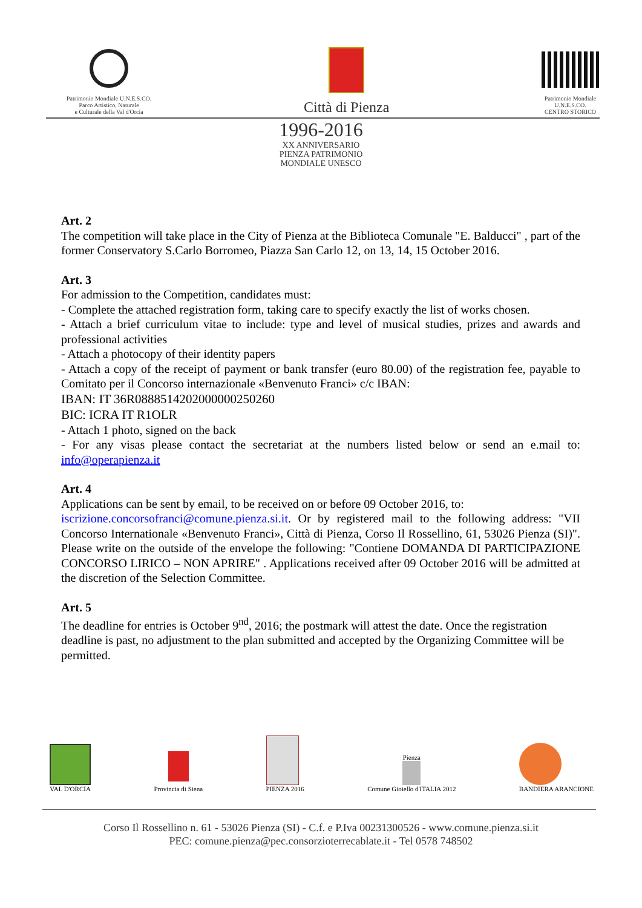Patrimonio Mondiale U.N.E.S.CO.
Parco Artistico, Naturale
e Culturale della Val d'Orcia
Città di Pienza
Patrimonio Mondiale
U.N.E.S.CO.
CENTRO STORICO
1996-2016
XX ANNIVERSARIO
PIENZA PATRIMONIO
MONDIALE UNESCO
Art. 2
The competition will take place in the City of Pienza at the Biblioteca Comunale "E. Balducci" , part of the former Conservatory S.Carlo Borromeo, Piazza San Carlo 12, on 13, 14, 15 October 2016.
Art. 3
For admission to the Competition, candidates must:
- Complete the attached registration form, taking care to specify exactly the list of works chosen.
- Attach a brief curriculum vitae to include: type and level of musical studies, prizes and awards and professional activities
- Attach a photocopy of their identity papers
- Attach a copy of the receipt of payment or bank transfer (euro 80.00) of the registration fee, payable to Comitato per il Concorso internazionale «Benvenuto Franci» c/c IBAN:
IBAN: IT 36R0888514202000000250260
BIC: ICRA IT R1OLR
- Attach 1 photo, signed on the back
- For any visas please contact the secretariat at the numbers listed below or send an e.mail to: info@operapienza.it
Art. 4
Applications can be sent by email, to be received on or before 09 October 2016, to:
iscrizione.concorsofranci@comune.pienza.si.it. Or by registered mail to the following address: "VII Concorso Internationale «Benvenuto Franci», Città di Pienza, Corso Il Rossellino, 61, 53026 Pienza (SI)". Please write on the outside of the envelope the following: "Contiene DOMANDA DI PARTICIPAZIONE CONCORSO LIRICO – NON APRIRE" . Applications received after 09 October 2016 will be admitted at the discretion of the Selection Committee.
Art. 5
The deadline for entries is October 9<sup>nd</sup>, 2016; the postmark will attest the date. Once the registration deadline is past, no adjustment to the plan submitted and accepted by the Organizing Committee will be permitted.
VAL D'ORCIA
Provincia di Siena
PIENZA 2016
Pienza
Comune Gioiello d'ITALIA 2012
BANDIERA ARANCIONE
Corso Il Rossellino n. 61 - 53026 Pienza (SI) - C.f. e P.Iva 00231300526 - www.comune.pienza.si.it
PEC: comune.pienza@pec.consorzioterrecablate.it - Tel 0578 748502